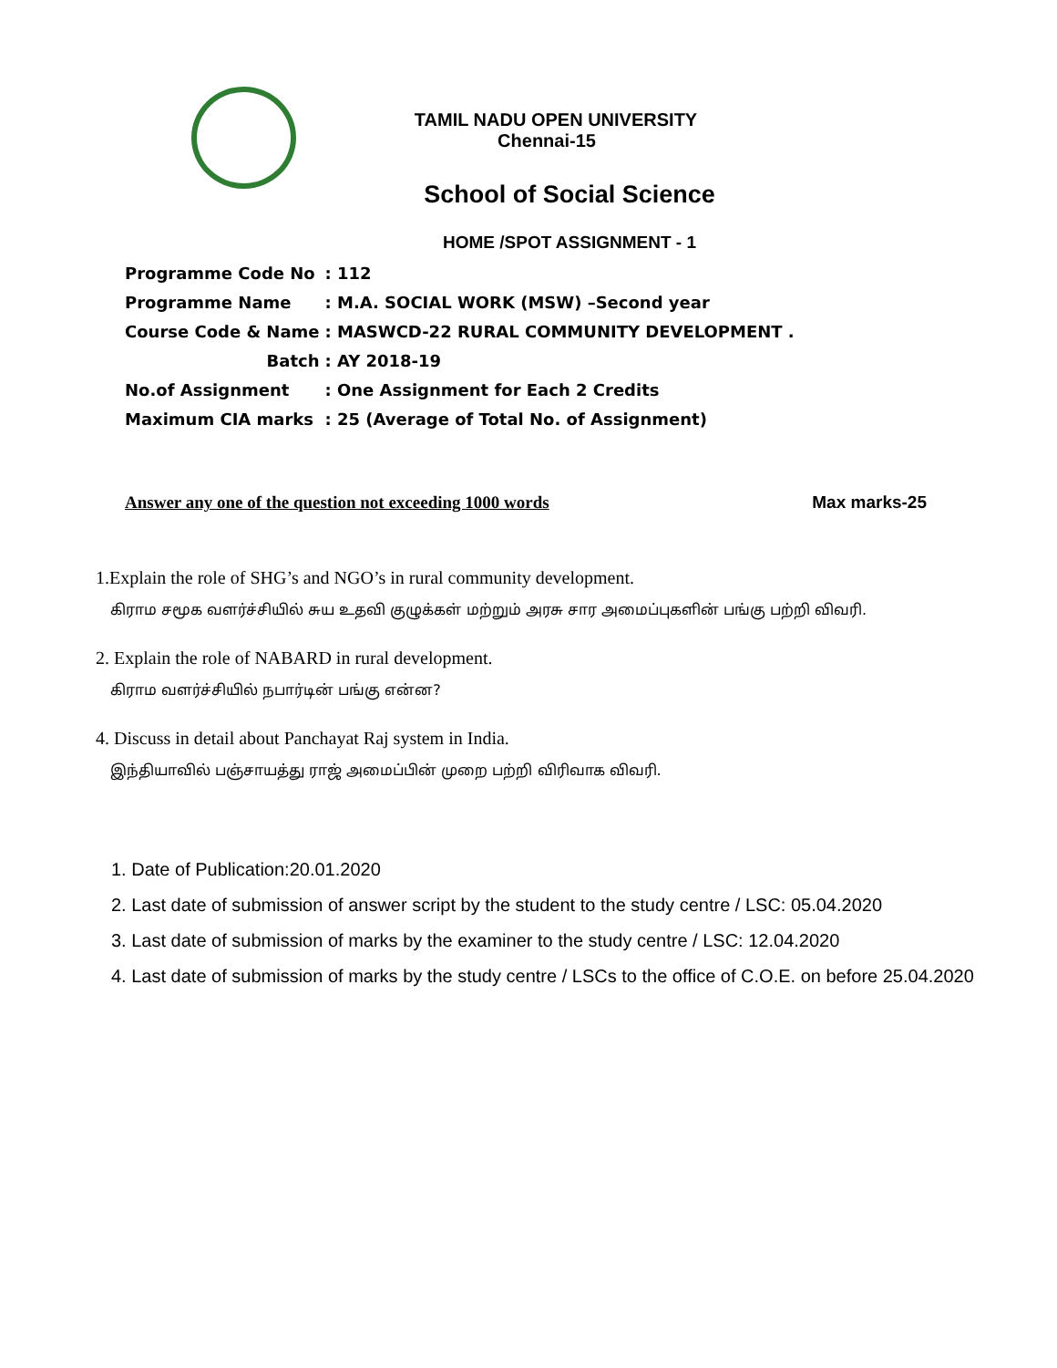TAMIL NADU OPEN UNIVERSITY
Chennai-15
School of Social Science
HOME /SPOT ASSIGNMENT - 1
| Programme Code No | : 112 |
| Programme Name | : M.A. SOCIAL WORK (MSW) –Second year |
| Course Code & Name | : MASWCD-22 RURAL COMMUNITY DEVELOPMENT . |
| Batch | : AY 2018-19 |
| No.of Assignment | : One Assignment for Each 2 Credits |
| Maximum CIA marks | : 25 (Average of Total No. of Assignment) |
Answer any one of the question not exceeding 1000 words Max marks-25
1.Explain the role of SHG’s and NGO’s in rural community development.
கிராம சமூக வளர்ச்சியில் சுய உதவி குழுக்கள் மற்றும் அரசு சார அமைப்புகளின் பங்கு பற்றி விவரி.
2. Explain the role of NABARD in rural development.
கிராம வளர்ச்சியில் நபார்டின் பங்கு என்ன?
4. Discuss in detail about Panchayat Raj system in India.
இந்தியாவில் பஞ்சாயத்து ராஜ் அமைப்பின் முறை பற்றி விரிவாக விவரி.
1. Date of Publication:20.01.2020
2. Last date of submission of answer script by the student to the study centre / LSC: 05.04.2020
3. Last date of submission of marks by the examiner to the study centre / LSC: 12.04.2020
4. Last date of submission of marks by the study centre / LSCs to the office of C.O.E. on before 25.04.2020